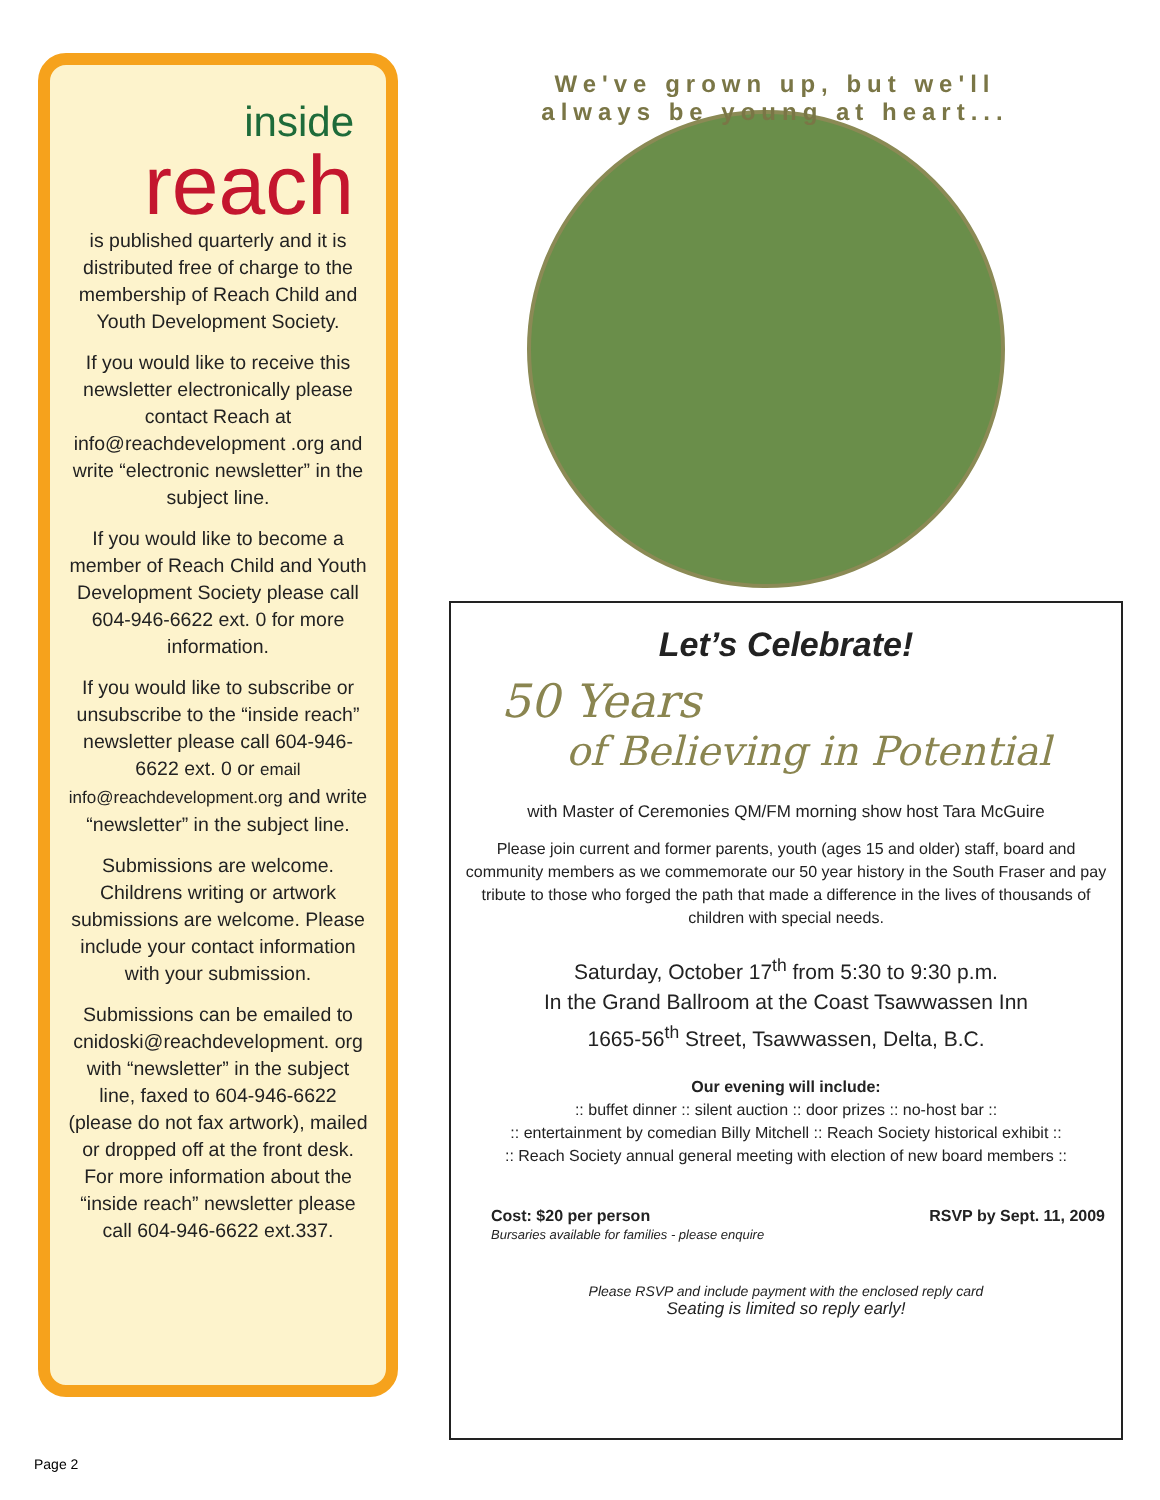inside
reach
is published quarterly and it is distributed free of charge to the membership of Reach Child and Youth Development Society.
If you would like to receive this newsletter electronically please contact Reach at info@reachdevelopment .org and write “electronic newsletter” in the subject line.
If you would like to become a member of Reach Child and Youth Development Society please call 604-946-6622 ext. 0 for more information.
If you would like to subscribe or unsubscribe to the “inside reach” newsletter please call 604-946-6622 ext. 0 or email info@reachdevelopment.org and write “newsletter” in the subject line.
Submissions are welcome. Childrens writing or artwork submissions are welcome. Please include your contact information with your submission.
Submissions can be emailed to cnidoski@reachdevelopment. org with “newsletter” in the subject line, faxed to 604-946-6622 (please do not fax artwork), mailed or dropped off at the front desk. For more information about the “inside reach” newsletter please call 604-946-6622 ext.337.
We've grown up, but we'll always be young at heart...
Let’s Celebrate!
50 Years
of Believing in Potential
with Master of Ceremonies QM/FM morning show host Tara McGuire
Please join current and former parents, youth (ages 15 and older) staff, board and community members as we commemorate our 50 year history in the South Fraser and pay tribute to those who forged the path that made a difference in the lives of thousands of children with special needs.
Saturday, October 17<sup>th</sup> from 5:30 to 9:30 p.m.
In the Grand Ballroom at the Coast Tsawwassen Inn
1665-56<sup>th</sup> Street, Tsawwassen, Delta, B.C.
Our evening will include:
:: buffet dinner :: silent auction :: door prizes :: no-host bar ::
:: entertainment by comedian Billy Mitchell :: Reach Society historical exhibit ::
:: Reach Society annual general meeting with election of new board members ::
Cost: $20 per person
Bursaries available for families - please enquire
RSVP by Sept. 11, 2009
Please RSVP and include payment with the enclosed reply card
Seating is limited so reply early!
Page 2